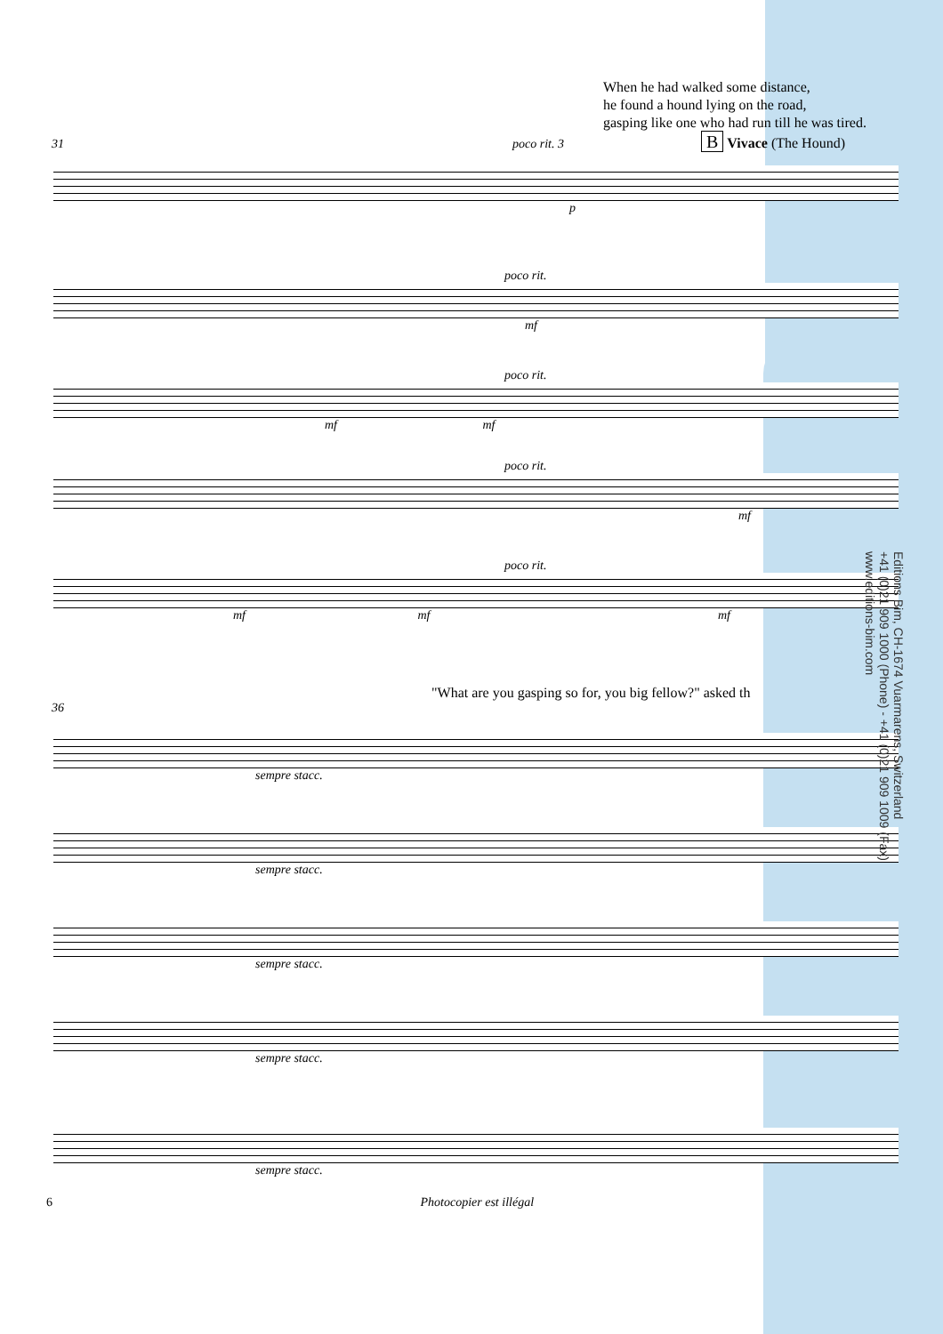When he had walked some distance,
he found a hound lying on the road,
gasping like one who had run till he was tired.
31 poco rit. 3 B Vivace (The Hound)
p
poco rit.
mf
poco rit.
mf mf
poco rit.
mf
poco rit.
mf mf mf
"What are you gasping so for, you big fellow?" asked th
36
sempre stacc.
sempre stacc.
sempre stacc.
sempre stacc.
sempre stacc.
6 Photocopier est illégal
Editions Bim, CH-1674 Vuarmarens, Switzerland
+41 (0)21 909 1000 (Phone) - +41 (0)21 909 1009 (Fax)
www.editions-bim.com